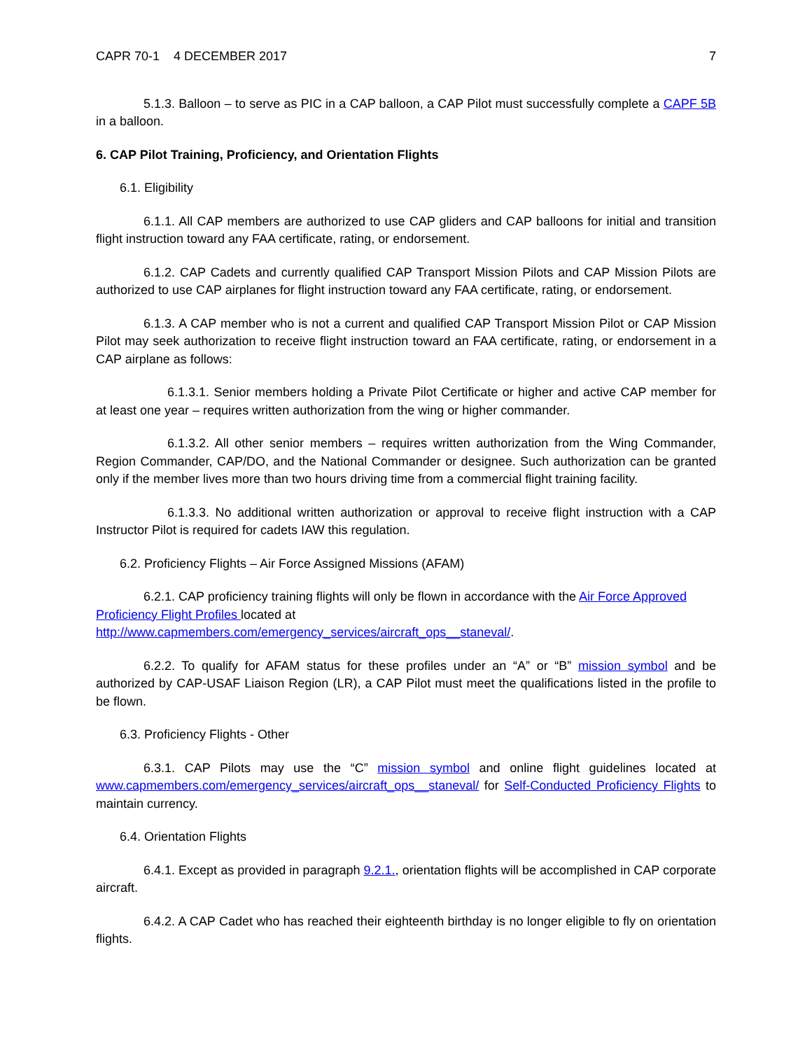CAPR 70-1 4 DECEMBER 2017 7
5.1.3. Balloon – to serve as PIC in a CAP balloon, a CAP Pilot must successfully complete a CAPF 5B in a balloon.
6. CAP Pilot Training, Proficiency, and Orientation Flights
6.1. Eligibility
6.1.1. All CAP members are authorized to use CAP gliders and CAP balloons for initial and transition flight instruction toward any FAA certificate, rating, or endorsement.
6.1.2. CAP Cadets and currently qualified CAP Transport Mission Pilots and CAP Mission Pilots are authorized to use CAP airplanes for flight instruction toward any FAA certificate, rating, or endorsement.
6.1.3. A CAP member who is not a current and qualified CAP Transport Mission Pilot or CAP Mission Pilot may seek authorization to receive flight instruction toward an FAA certificate, rating, or endorsement in a CAP airplane as follows:
6.1.3.1. Senior members holding a Private Pilot Certificate or higher and active CAP member for at least one year – requires written authorization from the wing or higher commander.
6.1.3.2. All other senior members – requires written authorization from the Wing Commander, Region Commander, CAP/DO, and the National Commander or designee. Such authorization can be granted only if the member lives more than two hours driving time from a commercial flight training facility.
6.1.3.3. No additional written authorization or approval to receive flight instruction with a CAP Instructor Pilot is required for cadets IAW this regulation.
6.2. Proficiency Flights – Air Force Assigned Missions (AFAM)
6.2.1. CAP proficiency training flights will only be flown in accordance with the Air Force Approved Proficiency Flight Profiles located at http://www.capmembers.com/emergency_services/aircraft_ops__staneval/.
6.2.2. To qualify for AFAM status for these profiles under an “A” or “B” mission symbol and be authorized by CAP-USAF Liaison Region (LR), a CAP Pilot must meet the qualifications listed in the profile to be flown.
6.3. Proficiency Flights - Other
6.3.1. CAP Pilots may use the “C” mission symbol and online flight guidelines located at www.capmembers.com/emergency_services/aircraft_ops__staneval/ for Self-Conducted Proficiency Flights to maintain currency.
6.4. Orientation Flights
6.4.1. Except as provided in paragraph 9.2.1., orientation flights will be accomplished in CAP corporate aircraft.
6.4.2. A CAP Cadet who has reached their eighteenth birthday is no longer eligible to fly on orientation flights.